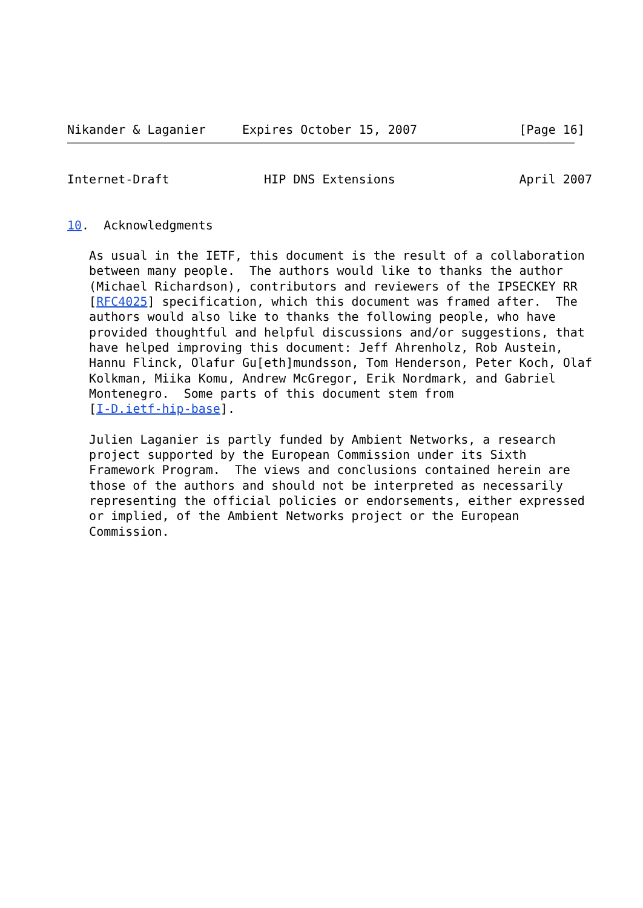Nikander & Laganier     Expires October 15, 2007              [Page 16]
Internet-Draft             HIP DNS Extensions                 April 2007
10.  Acknowledgments

   As usual in the IETF, this document is the result of a collaboration
   between many people.  The authors would like to thanks the author
   (Michael Richardson), contributors and reviewers of the IPSECKEY RR
   [RFC4025] specification, which this document was framed after.  The
   authors would also like to thanks the following people, who have
   provided thoughtful and helpful discussions and/or suggestions, that
   have helped improving this document: Jeff Ahrenholz, Rob Austein,
   Hannu Flinck, Olafur Gu[eth]mundsson, Tom Henderson, Peter Koch, Olaf
   Kolkman, Miika Komu, Andrew McGregor, Erik Nordmark, and Gabriel
   Montenegro.  Some parts of this document stem from
   [I-D.ietf-hip-base].

   Julien Laganier is partly funded by Ambient Networks, a research
   project supported by the European Commission under its Sixth
   Framework Program.  The views and conclusions contained herein are
   those of the authors and should not be interpreted as necessarily
   representing the official policies or endorsements, either expressed
   or implied, of the Ambient Networks project or the European
   Commission.